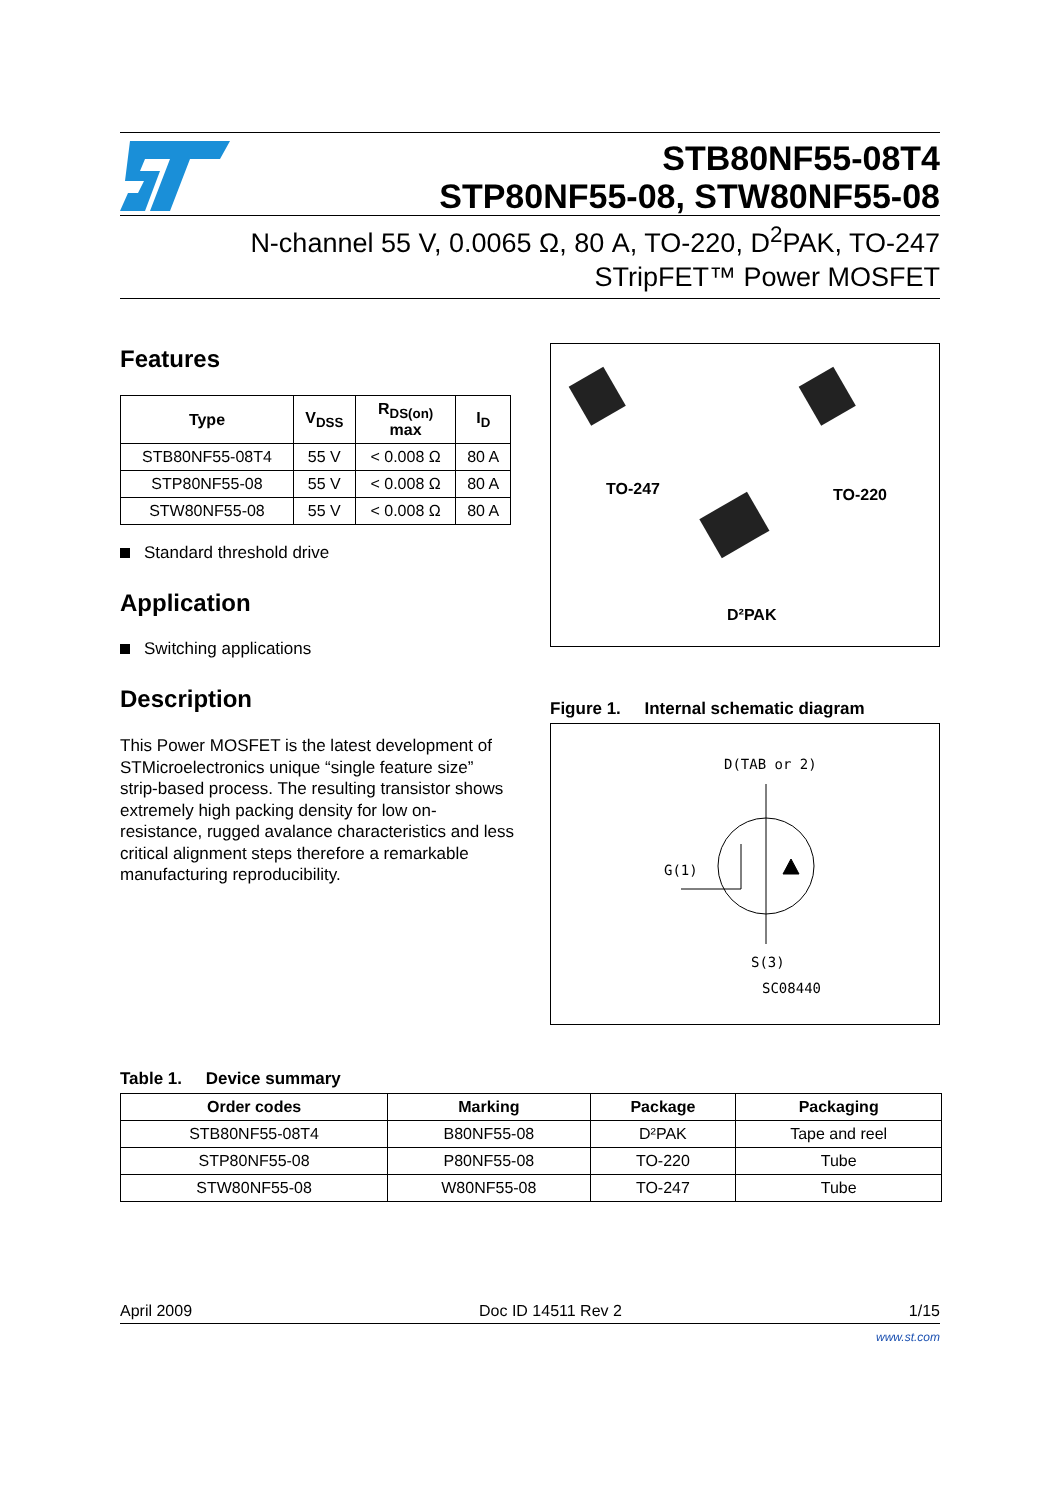STB80NF55-08T4
STP80NF55-08, STW80NF55-08
N-channel 55 V, 0.0065 Ω, 80 A, TO-220, D<sup>2</sup>PAK, TO-247
STripFET™ Power MOSFET
Features
| Type | V<sub>DSS</sub> | R<sub>DS(on)</sub> max | I<sub>D</sub> |
| --- | --- | --- | --- |
| STB80NF55-08T4 | 55 V | < 0.008 Ω | 80 A |
| STP80NF55-08 | 55 V | < 0.008 Ω | 80 A |
| STW80NF55-08 | 55 V | < 0.008 Ω | 80 A |
Standard threshold drive
Application
Switching applications
Description
This Power MOSFET is the latest development of STMicroelectronics unique “single feature size” strip-based process. The resulting transistor shows extremely high packing density for low on-resistance, rugged avalance characteristics and less critical alignment steps therefore a remarkable manufacturing reproducibility.
TO-247 TO-220
D²PAK
Figure 1. Internal schematic diagram
D(TAB or 2)
G(1)
S(3)
SC08440
Table 1. Device summary
| Order codes | Marking | Package | Packaging |
| --- | --- | --- | --- |
| STB80NF55-08T4 | B80NF55-08 | D²PAK | Tape and reel |
| STP80NF55-08 | P80NF55-08 | TO-220 | Tube |
| STW80NF55-08 | W80NF55-08 | TO-247 | Tube |
April 2009 Doc ID 14511 Rev 2 1/15
www.st.com